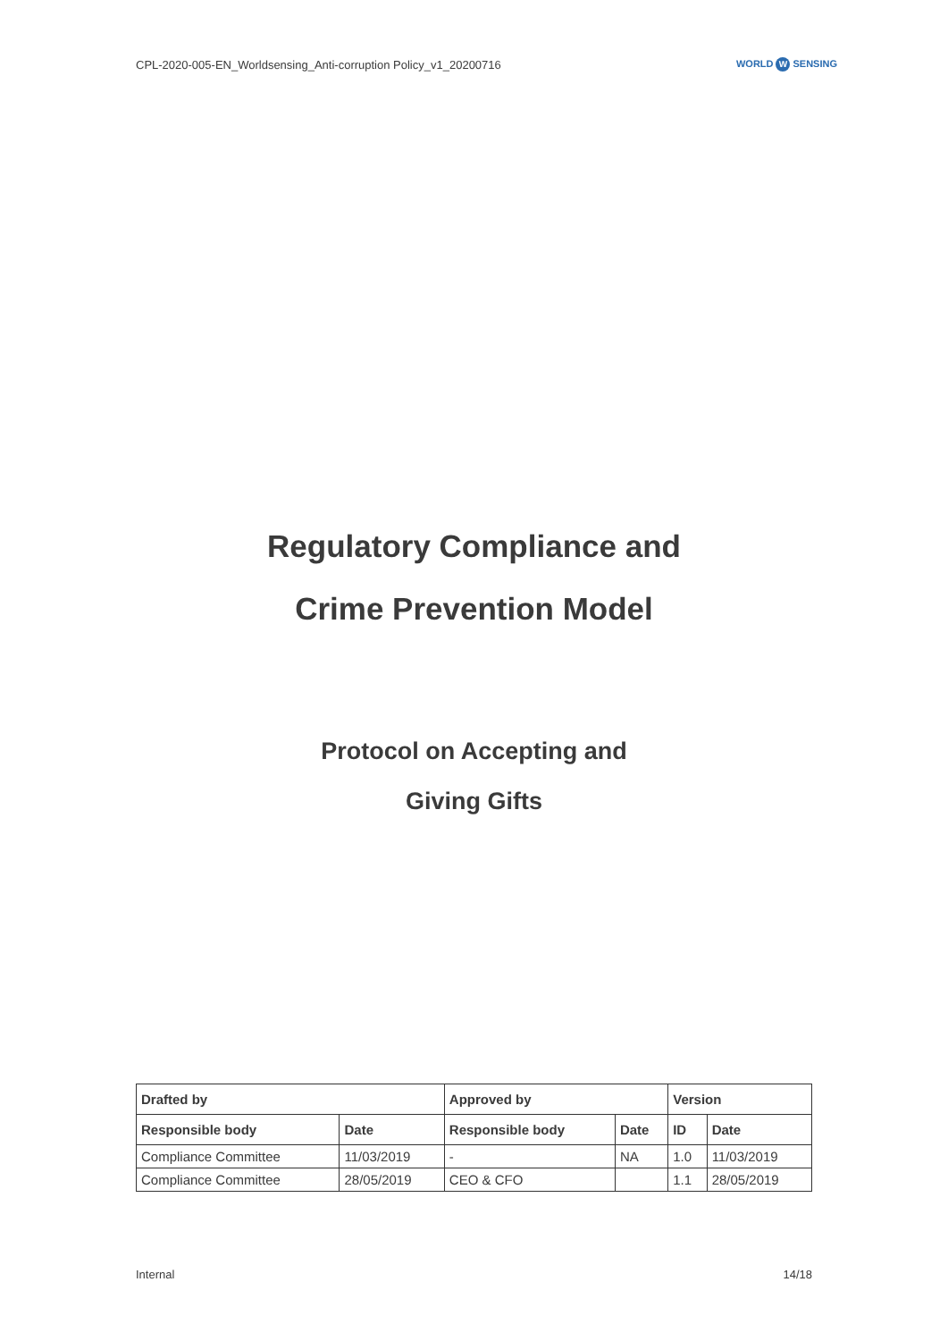CPL-2020-005-EN_Worldsensing_Anti-corruption Policy_v1_20200716
WORLD W SENSING
Regulatory Compliance and
Crime Prevention Model
Protocol on Accepting and
Giving Gifts
| Drafted by | | Approved by | | Version | |
| --- | --- | --- | --- | --- | --- |
| Responsible body | Date | Responsible body | Date | ID | Date |
| Compliance Committee | 11/03/2019 | - | NA | 1.0 | 11/03/2019 |
| Compliance Committee | 28/05/2019 | CEO & CFO | | 1.1 | 28/05/2019 |
Internal 14/18